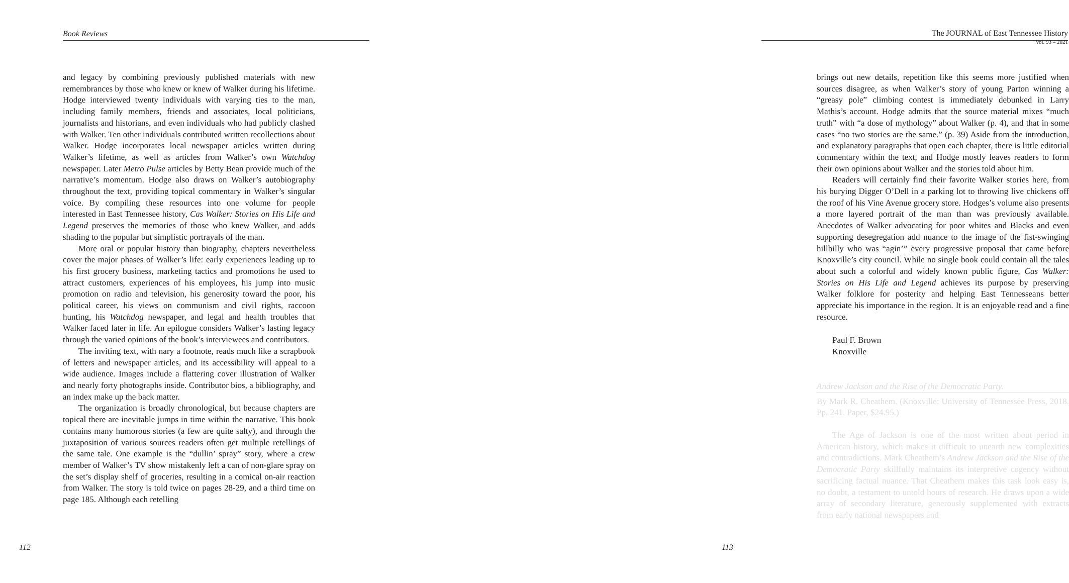Book Reviews
and legacy by combining previously published materials with new remembrances by those who knew or knew of Walker during his lifetime. Hodge interviewed twenty individuals with varying ties to the man, including family members, friends and associates, local politicians, journalists and historians, and even individuals who had publicly clashed with Walker. Ten other individuals contributed written recollections about Walker. Hodge incorporates local newspaper articles written during Walker’s lifetime, as well as articles from Walker’s own Watchdog newspaper. Later Metro Pulse articles by Betty Bean provide much of the narrative’s momentum. Hodge also draws on Walker’s autobiography throughout the text, providing topical commentary in Walker’s singular voice. By compiling these resources into one volume for people interested in East Tennessee history, Cas Walker: Stories on His Life and Legend preserves the memories of those who knew Walker, and adds shading to the popular but simplistic portrayals of the man.
More oral or popular history than biography, chapters nevertheless cover the major phases of Walker’s life: early experiences leading up to his first grocery business, marketing tactics and promotions he used to attract customers, experiences of his employees, his jump into music promotion on radio and television, his generosity toward the poor, his political career, his views on communism and civil rights, raccoon hunting, his Watchdog newspaper, and legal and health troubles that Walker faced later in life. An epilogue considers Walker’s lasting legacy through the varied opinions of the book’s interviewees and contributors.
The inviting text, with nary a footnote, reads much like a scrapbook of letters and newspaper articles, and its accessibility will appeal to a wide audience. Images include a flattering cover illustration of Walker and nearly forty photographs inside. Contributor bios, a bibliography, and an index make up the back matter.
The organization is broadly chronological, but because chapters are topical there are inevitable jumps in time within the narrative. This book contains many humorous stories (a few are quite salty), and through the juxtaposition of various sources readers often get multiple retellings of the same tale. One example is the “dullin’ spray” story, where a crew member of Walker’s TV show mistakenly left a can of non-glare spray on the set’s display shelf of groceries, resulting in a comical on-air reaction from Walker. The story is told twice on pages 28-29, and a third time on page 185. Although each retelling
112
The JOURNAL of East Tennessee History
Vol. 93 – 2021
brings out new details, repetition like this seems more justified when sources disagree, as when Walker’s story of young Parton winning a “greasy pole” climbing contest is immediately debunked in Larry Mathis’s account. Hodge admits that the source material mixes “much truth” with “a dose of mythology” about Walker (p. 4), and that in some cases “no two stories are the same.” (p. 39) Aside from the introduction, and explanatory paragraphs that open each chapter, there is little editorial commentary within the text, and Hodge mostly leaves readers to form their own opinions about Walker and the stories told about him.
Readers will certainly find their favorite Walker stories here, from his burying Digger O’Dell in a parking lot to throwing live chickens off the roof of his Vine Avenue grocery store. Hodges’s volume also presents a more layered portrait of the man than was previously available. Anecdotes of Walker advocating for poor whites and Blacks and even supporting desegregation add nuance to the image of the fist-swinging hillbilly who was “agin’” every progressive proposal that came before Knoxville’s city council. While no single book could contain all the tales about such a colorful and widely known public figure, Cas Walker: Stories on His Life and Legend achieves its purpose by preserving Walker folklore for posterity and helping East Tennesseans better appreciate his importance in the region. It is an enjoyable read and a fine resource.
Paul F. Brown
Knoxville
Andrew Jackson and the Rise of the Democratic Party.
By Mark R. Cheathem. (Knoxville: University of Tennessee Press, 2018. Pp. 241. Paper, $24.95.)
The Age of Jackson is one of the most written about period in American history, which makes it difficult to unearth new complexities and contradictions. Mark Cheathem’s Andrew Jackson and the Rise of the Democratic Party skillfully maintains its interpretive cogency without sacrificing factual nuance. That Cheathem makes this task look easy is, no doubt, a testament to untold hours of research. He draws upon a wide array of secondary literature, generously supplemented with extracts from early national newspapers and
113